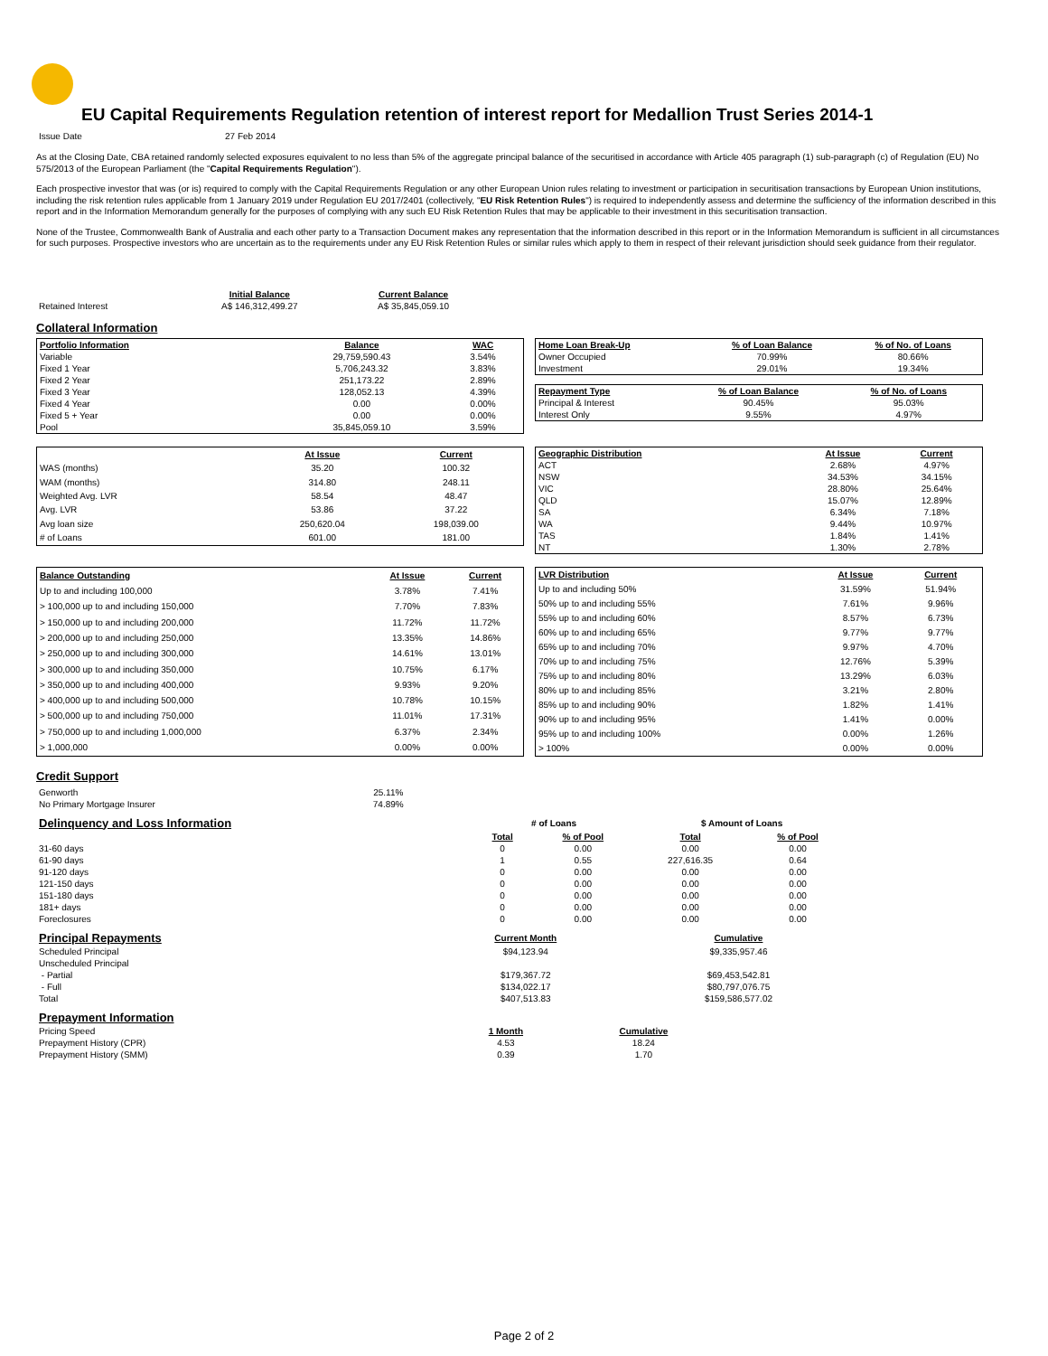EU Capital Requirements Regulation retention of interest report for Medallion Trust Series 2014-1
| Issue Date | 27 Feb 2014 |
As at the Closing Date, CBA retained randomly selected exposures equivalent to no less than 5% of the aggregate principal balance of the securitised in accordance with Article 405 paragraph (1) sub-paragraph (c) of Regulation (EU) No 575/2013 of the European Parliament (the "Capital Requirements Regulation").
Each prospective investor that was (or is) required to comply with the Capital Requirements Regulation or any other European Union rules relating to investment or participation in securitisation transactions by European Union institutions, including the risk retention rules applicable from 1 January 2019 under Regulation EU 2017/2401 (collectively, "EU Risk Retention Rules") is required to independently assess and determine the sufficiency of the information described in this report and in the Information Memorandum generally for the purposes of complying with any such EU Risk Retention Rules that may be applicable to their investment in this securitisation transaction.
None of the Trustee, Commonwealth Bank of Australia and each other party to a Transaction Document makes any representation that the information described in this report or in the Information Memorandum is sufficient in all circumstances for such purposes. Prospective investors who are uncertain as to the requirements under any EU Risk Retention Rules or similar rules which apply to them in respect of their relevant jurisdiction should seek guidance from their regulator.
| | Initial Balance | Current Balance |
| --- | --- | --- |
| Retained Interest | A$ 146,312,499.27 | A$ 35,845,059.10 |
Collateral Information
| Portfolio Information | Balance | WAC |
| --- | --- | --- |
| Variable | 29,759,590.43 | 3.54% |
| Fixed 1 Year | 5,706,243.32 | 3.83% |
| Fixed 2 Year | 251,173.22 | 2.89% |
| Fixed 3 Year | 128,052.13 | 4.39% |
| Fixed 4 Year | 0.00 | 0.00% |
| Fixed 5 + Year | 0.00 | 0.00% |
| Pool | 35,845,059.10 | 3.59% |
| Home Loan Break-Up | % of Loan Balance | % of No. of Loans |
| --- | --- | --- |
| Owner Occupied | 70.99% | 80.66% |
| Investment | 29.01% | 19.34% |
| Repayment Type | % of Loan Balance | % of No. of Loans |
| --- | --- | --- |
| Principal & Interest | 90.45% | 95.03% |
| Interest Only | 9.55% | 4.97% |
| | At Issue | Current |
| --- | --- | --- |
| WAS (months) | 35.20 | 100.32 |
| WAM (months) | 314.80 | 248.11 |
| Weighted Avg. LVR | 58.54 | 48.47 |
| Avg. LVR | 53.86 | 37.22 |
| Avg loan size | 250,620.04 | 198,039.00 |
| # of Loans | 601.00 | 181.00 |
| Geographic Distribution | At Issue | Current |
| --- | --- | --- |
| ACT | 2.68% | 4.97% |
| NSW | 34.53% | 34.15% |
| VIC | 28.80% | 25.64% |
| QLD | 15.07% | 12.89% |
| SA | 6.34% | 7.18% |
| WA | 9.44% | 10.97% |
| TAS | 1.84% | 1.41% |
| NT | 1.30% | 2.78% |
| Balance Outstanding | At Issue | Current |
| --- | --- | --- |
| Up to and including 100,000 | 3.78% | 7.41% |
| > 100,000 up to and including 150,000 | 7.70% | 7.83% |
| > 150,000 up to and including 200,000 | 11.72% | 11.72% |
| > 200,000 up to and including 250,000 | 13.35% | 14.86% |
| > 250,000 up to and including 300,000 | 14.61% | 13.01% |
| > 300,000 up to and including 350,000 | 10.75% | 6.17% |
| > 350,000 up to and including 400,000 | 9.93% | 9.20% |
| > 400,000 up to and including 500,000 | 10.78% | 10.15% |
| > 500,000 up to and including 750,000 | 11.01% | 17.31% |
| > 750,000 up to and including 1,000,000 | 6.37% | 2.34% |
| > 1,000,000 | 0.00% | 0.00% |
| LVR Distribution | At Issue | Current |
| --- | --- | --- |
| Up to and including 50% | 31.59% | 51.94% |
| 50% up to and including 55% | 7.61% | 9.96% |
| 55% up to and including 60% | 8.57% | 6.73% |
| 60% up to and including 65% | 9.77% | 9.77% |
| 65% up to and including 70% | 9.97% | 4.70% |
| 70% up to and including 75% | 12.76% | 5.39% |
| 75% up to and including 80% | 13.29% | 6.03% |
| 80% up to and including 85% | 3.21% | 2.80% |
| 85% up to and including 90% | 1.82% | 1.41% |
| 90% up to and including 95% | 1.41% | 0.00% |
| 95% up to and including 100% | 0.00% | 1.26% |
| > 100% | 0.00% | 0.00% |
Credit Support
| Genworth | 25.11% |
| No Primary Mortgage Insurer | 74.89% |
| Delinquency and Loss Information | # of Loans | | $ Amount of Loans | |
| | Total | % of Pool | Total | % of Pool |
| 31-60 days | 0 | 0.00 | 0.00 | 0.00 |
| 61-90 days | 1 | 0.55 | 227,616.35 | 0.64 |
| 91-120 days | 0 | 0.00 | 0.00 | 0.00 |
| 121-150 days | 0 | 0.00 | 0.00 | 0.00 |
| 151-180 days | 0 | 0.00 | 0.00 | 0.00 |
| 181+ days | 0 | 0.00 | 0.00 | 0.00 |
| Foreclosures | 0 | 0.00 | 0.00 | 0.00 |
| Principal Repayments | Current Month | Cumulative |
| Scheduled Principal | $94,123.94 | $9,335,957.46 |
| Unscheduled Principal | | |
| - Partial | $179,367.72 | $69,453,542.81 |
| - Full | $134,022.17 | $80,797,076.75 |
| Total | $407,513.83 | $159,586,577.02 |
| Prepayment Information | | |
| Pricing Speed | 1 Month | Cumulative |
| Prepayment History (CPR) | 4.53 | 18.24 |
| Prepayment History (SMM) | 0.39 | 1.70 |
Page 2 of 2